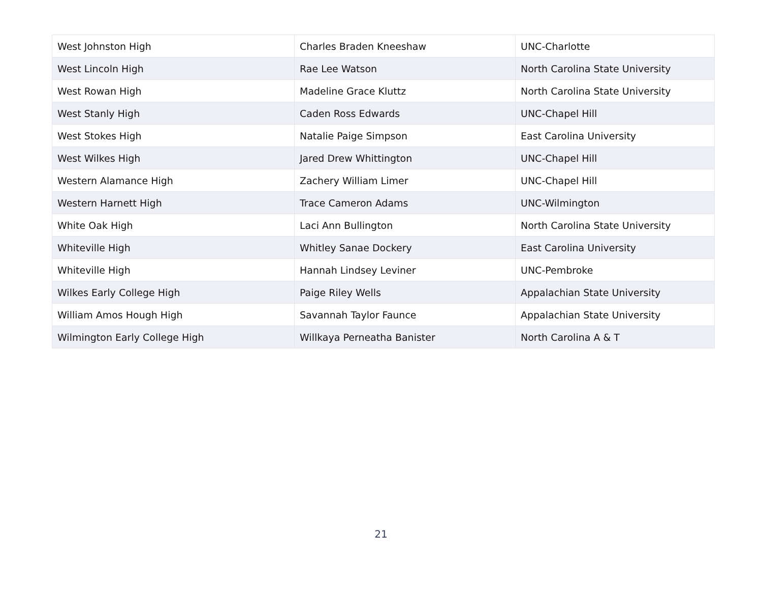| West Johnston High | Charles Braden Kneeshaw | UNC-Charlotte |
| West Lincoln High | Rae Lee Watson | North Carolina State University |
| West Rowan High | Madeline Grace Kluttz | North Carolina State University |
| West Stanly High | Caden Ross Edwards | UNC-Chapel Hill |
| West Stokes High | Natalie Paige Simpson | East Carolina University |
| West Wilkes High | Jared Drew Whittington | UNC-Chapel Hill |
| Western Alamance High | Zachery William Limer | UNC-Chapel Hill |
| Western Harnett High | Trace Cameron Adams | UNC-Wilmington |
| White Oak High | Laci Ann Bullington | North Carolina State University |
| Whiteville High | Whitley Sanae Dockery | East Carolina University |
| Whiteville High | Hannah Lindsey Leviner | UNC-Pembroke |
| Wilkes Early College High | Paige Riley Wells | Appalachian State University |
| William Amos Hough High | Savannah Taylor Faunce | Appalachian State University |
| Wilmington Early College High | Willkaya Perneatha Banister | North Carolina A & T |
21